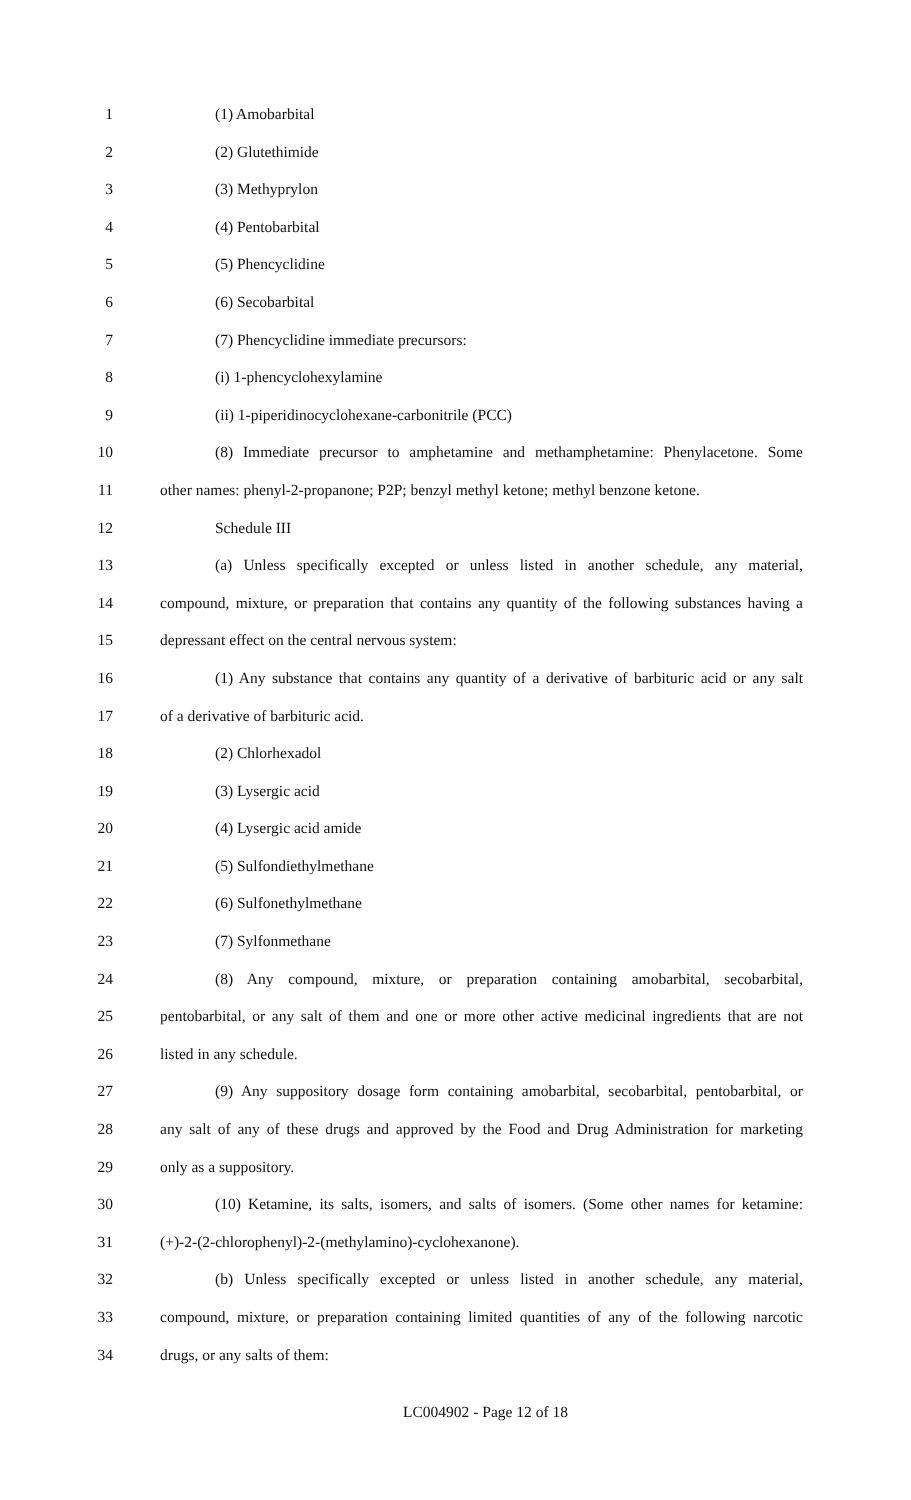1 (1) Amobarbital
2 (2) Glutethimide
3 (3) Methyprylon
4 (4) Pentobarbital
5 (5) Phencyclidine
6 (6) Secobarbital
7 (7) Phencyclidine immediate precursors:
8 (i) 1-phencyclohexylamine
9 (ii) 1-piperidinocyclohexane-carbonitrile (PCC)
10 (8) Immediate precursor to amphetamine and methamphetamine: Phenylacetone. Some
11 other names: phenyl-2-propanone; P2P; benzyl methyl ketone; methyl benzone ketone.
12 Schedule III
13 (a) Unless specifically excepted or unless listed in another schedule, any material,
14 compound, mixture, or preparation that contains any quantity of the following substances having a
15 depressant effect on the central nervous system:
16 (1) Any substance that contains any quantity of a derivative of barbituric acid or any salt
17 of a derivative of barbituric acid.
18 (2) Chlorhexadol
19 (3) Lysergic acid
20 (4) Lysergic acid amide
21 (5) Sulfondiethylmethane
22 (6) Sulfonethylmethane
23 (7) Sylfonmethane
24 (8) Any compound, mixture, or preparation containing amobarbital, secobarbital,
25 pentobarbital, or any salt of them and one or more other active medicinal ingredients that are not
26 listed in any schedule.
27 (9) Any suppository dosage form containing amobarbital, secobarbital, pentobarbital, or
28 any salt of any of these drugs and approved by the Food and Drug Administration for marketing
29 only as a suppository.
30 (10) Ketamine, its salts, isomers, and salts of isomers. (Some other names for ketamine:
31 (+)-2-(2-chlorophenyl)-2-(methylamino)-cyclohexanone).
32 (b) Unless specifically excepted or unless listed in another schedule, any material,
33 compound, mixture, or preparation containing limited quantities of any of the following narcotic
34 drugs, or any salts of them:
LC004902 - Page 12 of 18